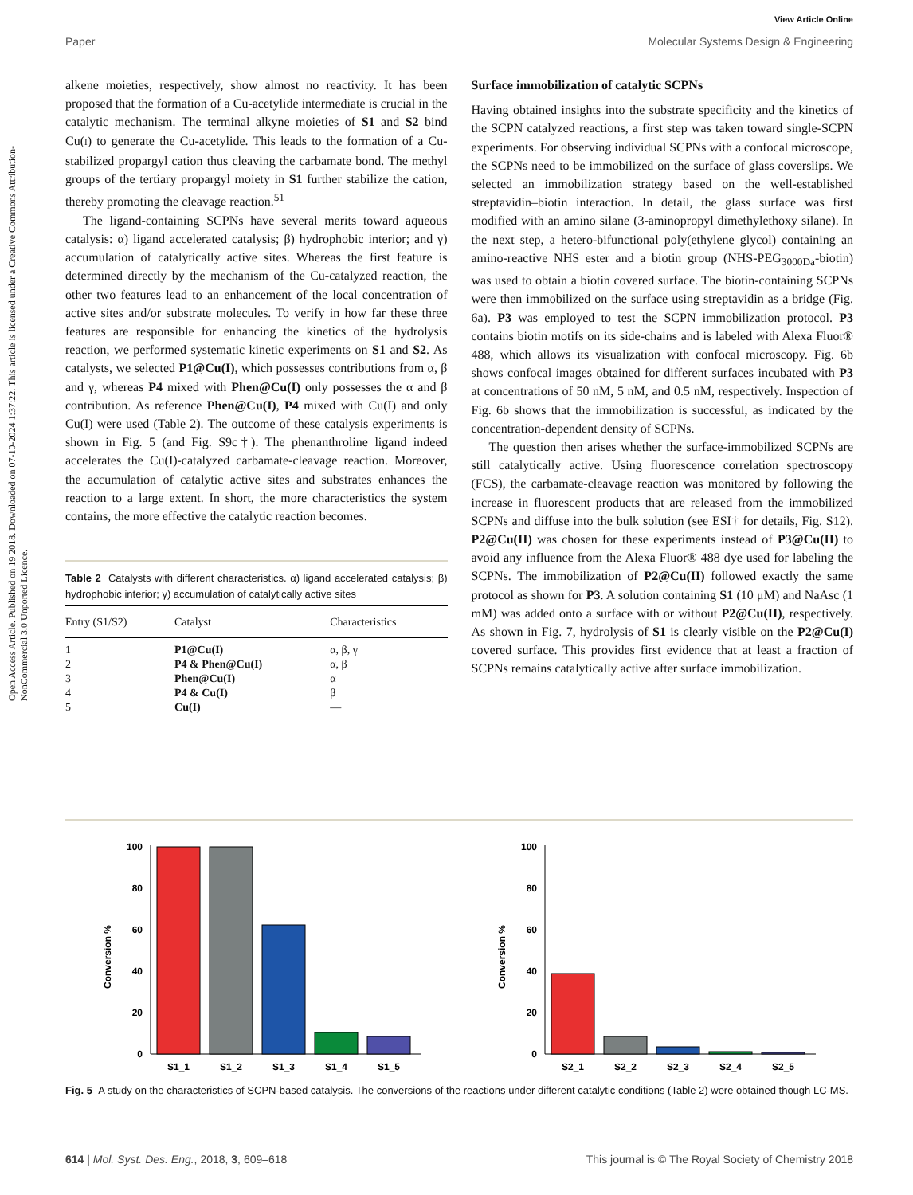View Article Online
Paper Molecular Systems Design & Engineering
Open Access Article. Published on 19 2018. Downloaded on 07-10-2024 1:37:22. This article is licensed under a Creative Commons Attribution-NonCommercial 3.0 Unported Licence.
alkene moieties, respectively, show almost no reactivity. It has been proposed that the formation of a Cu-acetylide intermediate is crucial in the catalytic mechanism. The terminal alkyne moieties of S1 and S2 bind Cu(I) to generate the Cu-acetylide. This leads to the formation of a Cu-stabilized propargyl cation thus cleaving the carbamate bond. The methyl groups of the tertiary propargyl moiety in S1 further stabilize the cation, thereby promoting the cleavage reaction.<sup>51</sup>
The ligand-containing SCPNs have several merits toward aqueous catalysis: α) ligand accelerated catalysis; β) hydrophobic interior; and γ) accumulation of catalytically active sites. Whereas the first feature is determined directly by the mechanism of the Cu-catalyzed reaction, the other two features lead to an enhancement of the local concentration of active sites and/or substrate molecules. To verify in how far these three features are responsible for enhancing the kinetics of the hydrolysis reaction, we performed systematic kinetic experiments on S1 and S2. As catalysts, we selected P1@Cu(I), which possesses contributions from α, β and γ, whereas P4 mixed with Phen@Cu(I) only possesses the α and β contribution. As reference Phen@Cu(I), P4 mixed with Cu(I) and only Cu(I) were used (Table 2). The outcome of these catalysis experiments is shown in Fig. 5 (and Fig. S9c†). The phenanthroline ligand indeed accelerates the Cu(I)-catalyzed carbamate-cleavage reaction. Moreover, the accumulation of catalytic active sites and substrates enhances the reaction to a large extent. In short, the more characteristics the system contains, the more effective the catalytic reaction becomes.
Table 2 Catalysts with different characteristics. α) ligand accelerated catalysis; β) hydrophobic interior; γ) accumulation of catalytically active sites
| Entry (S1/S2) | Catalyst | Characteristics |
| --- | --- | --- |
| 1 | P1@Cu(I) | α, β, γ |
| 2 | P4 & Phen@Cu(I) | α, β |
| 3 | Phen@Cu(I) | α |
| 4 | P4 & Cu(I) | β |
| 5 | Cu(I) | — |
Surface immobilization of catalytic SCPNs
Having obtained insights into the substrate specificity and the kinetics of the SCPN catalyzed reactions, a first step was taken toward single-SCPN experiments. For observing individual SCPNs with a confocal microscope, the SCPNs need to be immobilized on the surface of glass coverslips. We selected an immobilization strategy based on the well-established streptavidin–biotin interaction. In detail, the glass surface was first modified with an amino silane (3-aminopropyl dimethylethoxy silane). In the next step, a hetero-bifunctional poly(ethylene glycol) containing an amino-reactive NHS ester and a biotin group (NHS-PEG<sub>3000Da</sub>-biotin) was used to obtain a biotin covered surface. The biotin-containing SCPNs were then immobilized on the surface using streptavidin as a bridge (Fig. 6a). P3 was employed to test the SCPN immobilization protocol. P3 contains biotin motifs on its side-chains and is labeled with Alexa Fluor® 488, which allows its visualization with confocal microscopy. Fig. 6b shows confocal images obtained for different surfaces incubated with P3 at concentrations of 50 nM, 5 nM, and 0.5 nM, respectively. Inspection of Fig. 6b shows that the immobilization is successful, as indicated by the concentration-dependent density of SCPNs.
The question then arises whether the surface-immobilized SCPNs are still catalytically active. Using fluorescence correlation spectroscopy (FCS), the carbamate-cleavage reaction was monitored by following the increase in fluorescent products that are released from the immobilized SCPNs and diffuse into the bulk solution (see ESI† for details, Fig. S12). P2@Cu(II) was chosen for these experiments instead of P3@Cu(II) to avoid any influence from the Alexa Fluor® 488 dye used for labeling the SCPNs. The immobilization of P2@Cu(II) followed exactly the same protocol as shown for P3. A solution containing S1 (10 μM) and NaAsc (1 mM) was added onto a surface with or without P2@Cu(II), respectively. As shown in Fig. 7, hydrolysis of S1 is clearly visible on the P2@Cu(I) covered surface. This provides first evidence that at least a fraction of SCPNs remains catalytically active after surface immobilization.
Conversion %
0
20
40
60
80
100
S1_1
S1_2
S1_3
S1_4
S1_5
Conversion %
0
20
40
60
80
100
S2_1
S2_2
S2_3
S2_4
S2_5
Fig. 5 A study on the characteristics of SCPN-based catalysis. The conversions of the reactions under different catalytic conditions (Table 2) were obtained though LC-MS.
614 | Mol. Syst. Des. Eng., 2018, 3, 609–618 This journal is © The Royal Society of Chemistry 2018